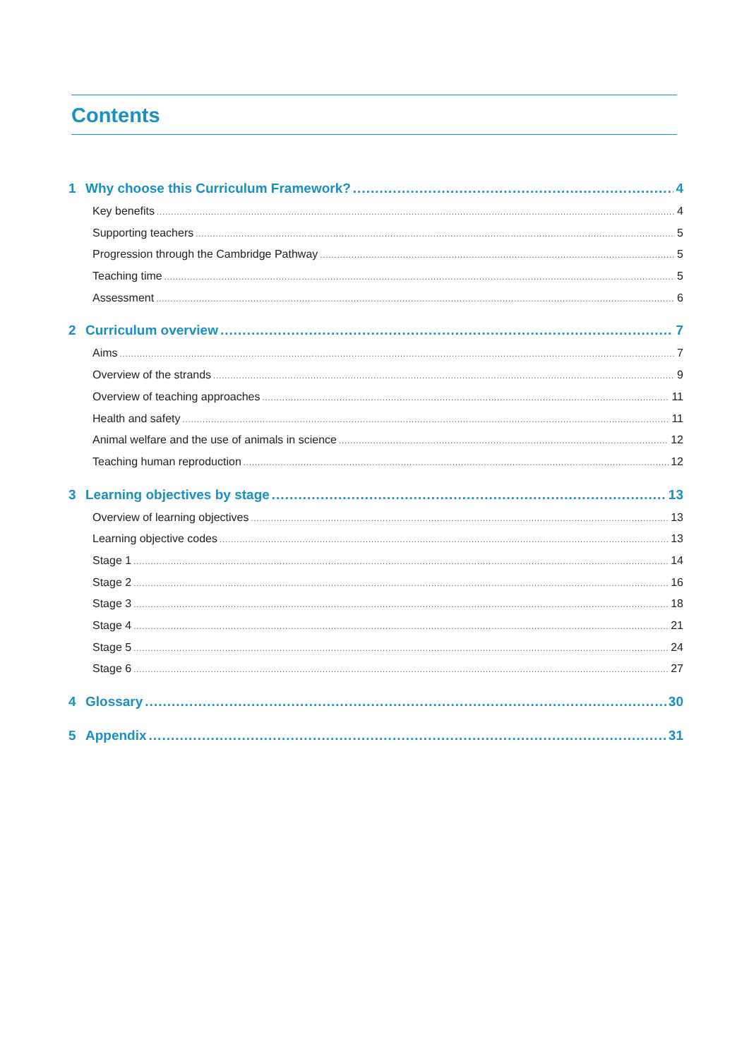Contents
1 Why choose this Curriculum Framework? 4
Key benefits 4
Supporting teachers 5
Progression through the Cambridge Pathway 5
Teaching time 5
Assessment 6
2 Curriculum overview 7
Aims 7
Overview of the strands 9
Overview of teaching approaches 11
Health and safety 11
Animal welfare and the use of animals in science 12
Teaching human reproduction 12
3 Learning objectives by stage 13
Overview of learning objectives 13
Learning objective codes 13
Stage 1 14
Stage 2 16
Stage 3 18
Stage 4 21
Stage 5 24
Stage 6 27
4 Glossary 30
5 Appendix 31